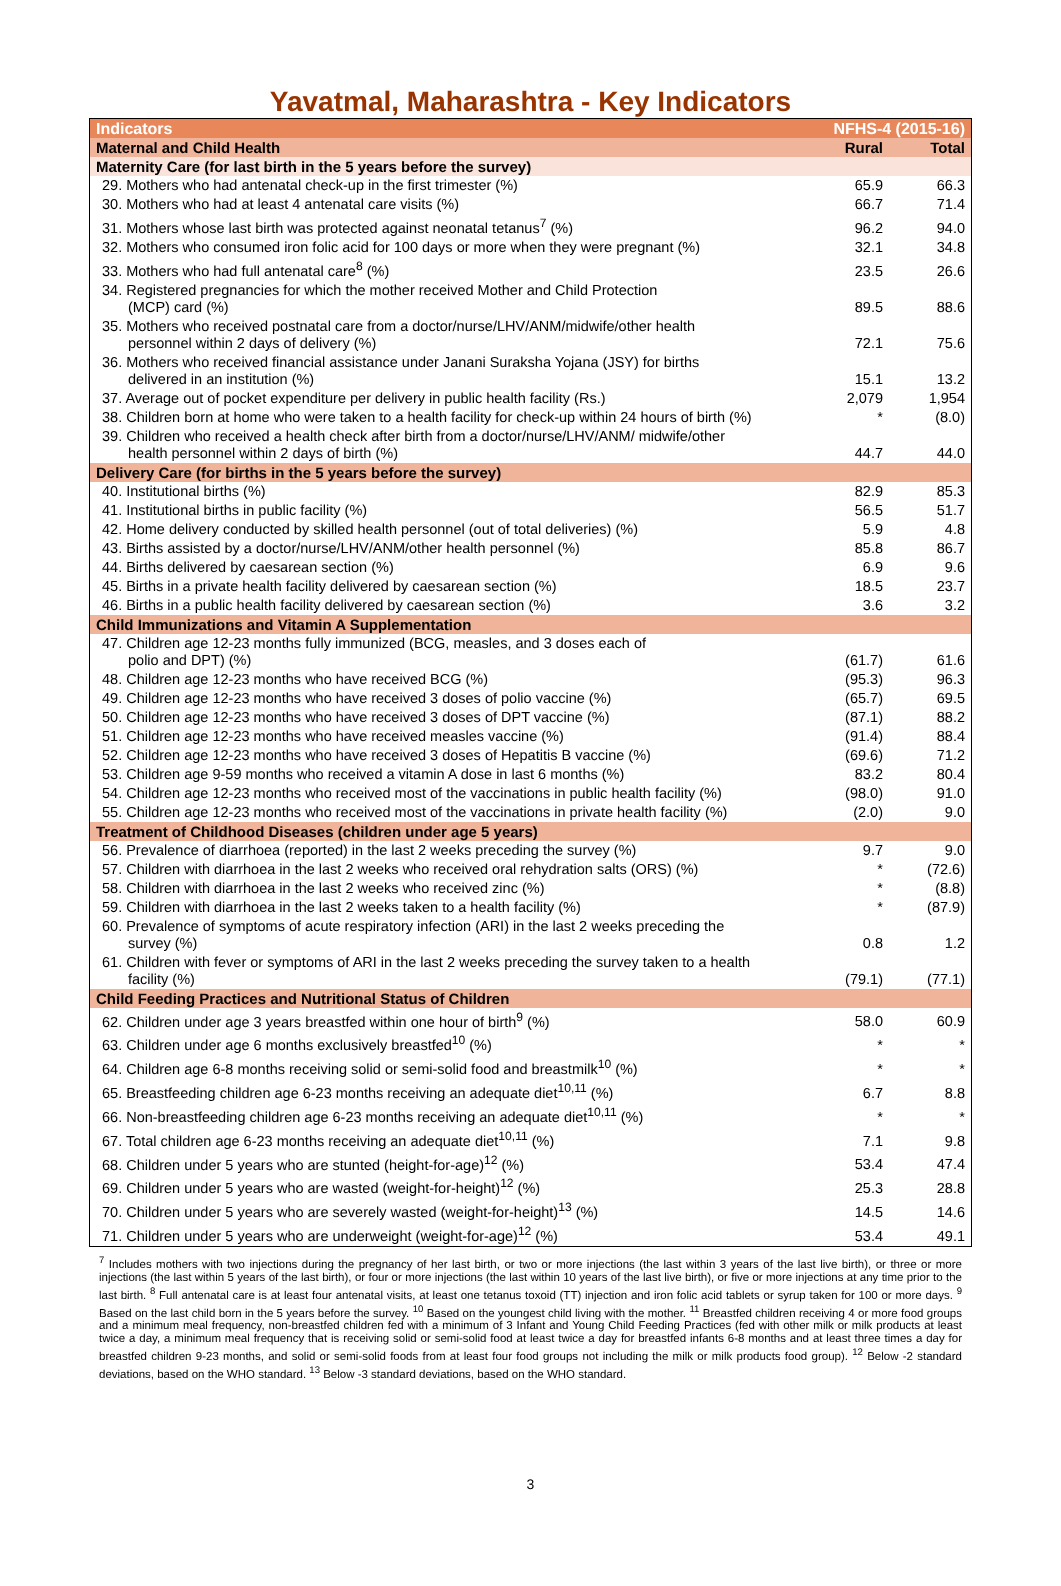Yavatmal, Maharashtra - Key Indicators
| Indicators | NFHS-4 (2015-16) | |
| --- | --- | --- |
| Maternal and Child Health | Rural | Total |
| Maternity Care (for last birth in the 5 years before the survey) | | |
| 29. Mothers who had antenatal check-up in the first trimester (%) | 65.9 | 66.3 |
| 30. Mothers who had at least 4 antenatal care visits (%) | 66.7 | 71.4 |
| 31. Mothers whose last birth was protected against neonatal tetanus<sup>7</sup> (%) | 96.2 | 94.0 |
| 32. Mothers who consumed iron folic acid for 100 days or more when they were pregnant (%) | 32.1 | 34.8 |
| 33. Mothers who had full antenatal care<sup>8</sup> (%) | 23.5 | 26.6 |
| 34. Registered pregnancies for which the mother received Mother and Child Protection (MCP) card (%) | 89.5 | 88.6 |
| 35. Mothers who received postnatal care from a doctor/nurse/LHV/ANM/midwife/other health personnel within 2 days of delivery (%) | 72.1 | 75.6 |
| 36. Mothers who received financial assistance under Janani Suraksha Yojana (JSY) for births delivered in an institution (%) | 15.1 | 13.2 |
| 37. Average out of pocket expenditure per delivery in public health facility (Rs.) | 2,079 | 1,954 |
| 38. Children born at home who were taken to a health facility for check-up within 24 hours of birth (%) | * | (8.0) |
| 39. Children who received a health check after birth from a doctor/nurse/LHV/ANM/ midwife/other health personnel within 2 days of birth (%) | 44.7 | 44.0 |
| Delivery Care (for births in the 5 years before the survey) | | |
| 40. Institutional births (%) | 82.9 | 85.3 |
| 41. Institutional births in public facility (%) | 56.5 | 51.7 |
| 42. Home delivery conducted by skilled health personnel (out of total deliveries) (%) | 5.9 | 4.8 |
| 43. Births assisted by a doctor/nurse/LHV/ANM/other health personnel (%) | 85.8 | 86.7 |
| 44. Births delivered by caesarean section (%) | 6.9 | 9.6 |
| 45. Births in a private health facility delivered by caesarean section (%) | 18.5 | 23.7 |
| 46. Births in a public health facility delivered by caesarean section (%) | 3.6 | 3.2 |
| Child Immunizations and Vitamin A Supplementation | | |
| 47. Children age 12-23 months fully immunized (BCG, measles, and 3 doses each of polio and DPT) (%) | (61.7) | 61.6 |
| 48. Children age 12-23 months who have received BCG (%) | (95.3) | 96.3 |
| 49. Children age 12-23 months who have received 3 doses of polio vaccine (%) | (65.7) | 69.5 |
| 50. Children age 12-23 months who have received 3 doses of DPT vaccine (%) | (87.1) | 88.2 |
| 51. Children age 12-23 months who have received measles vaccine (%) | (91.4) | 88.4 |
| 52. Children age 12-23 months who have received 3 doses of Hepatitis B vaccine (%) | (69.6) | 71.2 |
| 53. Children age 9-59 months who received a vitamin A dose in last 6 months (%) | 83.2 | 80.4 |
| 54. Children age 12-23 months who received most of the vaccinations in public health facility (%) | (98.0) | 91.0 |
| 55. Children age 12-23 months who received most of the vaccinations in private health facility (%) | (2.0) | 9.0 |
| Treatment of Childhood Diseases (children under age 5 years) | | |
| 56. Prevalence of diarrhoea (reported) in the last 2 weeks preceding the survey (%) | 9.7 | 9.0 |
| 57. Children with diarrhoea in the last 2 weeks who received oral rehydration salts (ORS) (%) | * | (72.6) |
| 58. Children with diarrhoea in the last 2 weeks who received zinc (%) | * | (8.8) |
| 59. Children with diarrhoea in the last 2 weeks taken to a health facility (%) | * | (87.9) |
| 60. Prevalence of symptoms of acute respiratory infection (ARI) in the last 2 weeks preceding the survey (%) | 0.8 | 1.2 |
| 61. Children with fever or symptoms of ARI in the last 2 weeks preceding the survey taken to a health facility (%) | (79.1) | (77.1) |
| Child Feeding Practices and Nutritional Status of Children | | |
| 62. Children under age 3 years breastfed within one hour of birth<sup>9</sup> (%) | 58.0 | 60.9 |
| 63. Children under age 6 months exclusively breastfed<sup>10</sup> (%) | * | * |
| 64. Children age 6-8 months receiving solid or semi-solid food and breastmilk<sup>10</sup> (%) | * | * |
| 65. Breastfeeding children age 6-23 months receiving an adequate diet<sup>10,11</sup> (%) | 6.7 | 8.8 |
| 66. Non-breastfeeding children age 6-23 months receiving an adequate diet<sup>10,11</sup> (%) | * | * |
| 67. Total children age 6-23 months receiving an adequate diet<sup>10,11</sup> (%) | 7.1 | 9.8 |
| 68. Children under 5 years who are stunted (height-for-age)<sup>12</sup> (%) | 53.4 | 47.4 |
| 69. Children under 5 years who are wasted (weight-for-height)<sup>12</sup> (%) | 25.3 | 28.8 |
| 70. Children under 5 years who are severely wasted (weight-for-height)<sup>13</sup> (%) | 14.5 | 14.6 |
| 71. Children under 5 years who are underweight (weight-for-age)<sup>12</sup> (%) | 53.4 | 49.1 |
<sup>7</sup> Includes mothers with two injections during the pregnancy of her last birth, or two or more injections (the last within 3 years of the last live birth), or three or more injections (the last within 5 years of the last birth), or four or more injections (the last within 10 years of the last live birth), or five or more injections at any time prior to the last birth. <sup>8</sup> Full antenatal care is at least four antenatal visits, at least one tetanus toxoid (TT) injection and iron folic acid tablets or syrup taken for 100 or more days. <sup>9</sup> Based on the last child born in the 5 years before the survey. <sup>10</sup> Based on the youngest child living with the mother. <sup>11</sup> Breastfed children receiving 4 or more food groups and a minimum meal frequency, non-breastfed children fed with a minimum of 3 Infant and Young Child Feeding Practices (fed with other milk or milk products at least twice a day, a minimum meal frequency that is receiving solid or semi-solid food at least twice a day for breastfed infants 6-8 months and at least three times a day for breastfed children 9-23 months, and solid or semi-solid foods from at least four food groups not including the milk or milk products food group). <sup>12</sup> Below -2 standard deviations, based on the WHO standard. <sup>13</sup> Below -3 standard deviations, based on the WHO standard.
3